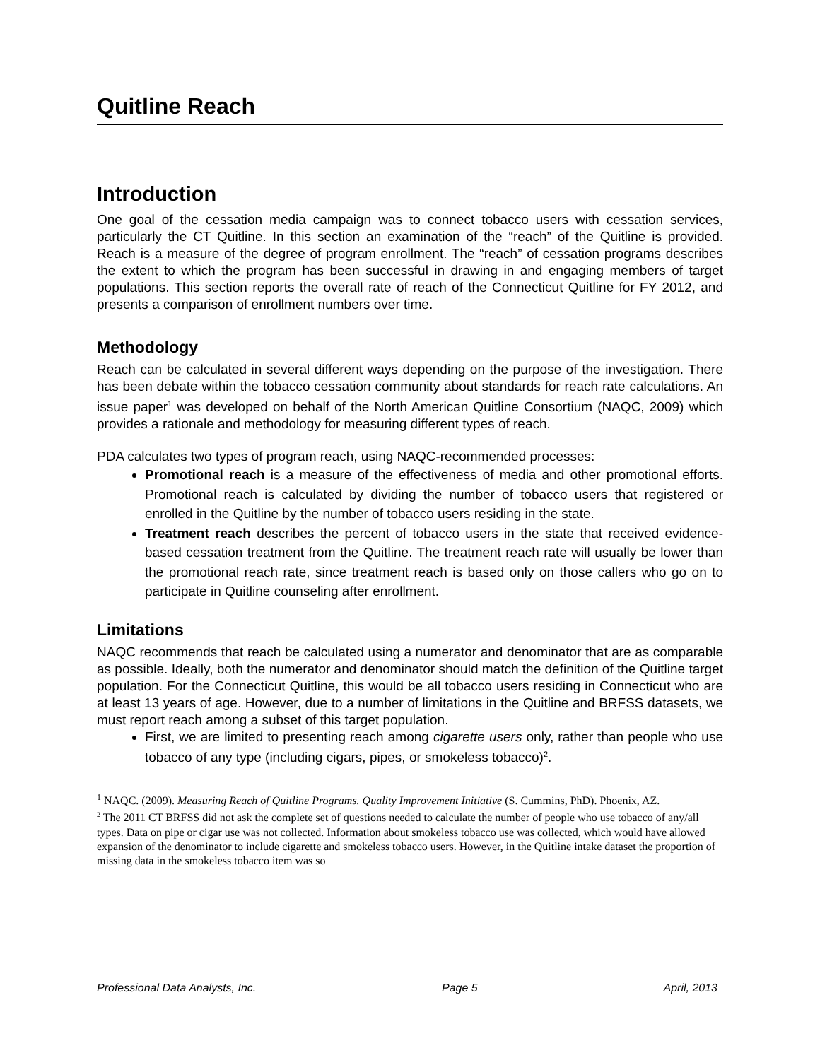Quitline Reach
Introduction
One goal of the cessation media campaign was to connect tobacco users with cessation services, particularly the CT Quitline. In this section an examination of the “reach” of the Quitline is provided. Reach is a measure of the degree of program enrollment. The “reach” of cessation programs describes the extent to which the program has been successful in drawing in and engaging members of target populations. This section reports the overall rate of reach of the Connecticut Quitline for FY 2012, and presents a comparison of enrollment numbers over time.
Methodology
Reach can be calculated in several different ways depending on the purpose of the investigation. There has been debate within the tobacco cessation community about standards for reach rate calculations. An issue paper<sup>1</sup> was developed on behalf of the North American Quitline Consortium (NAQC, 2009) which provides a rationale and methodology for measuring different types of reach.
PDA calculates two types of program reach, using NAQC-recommended processes:
Promotional reach is a measure of the effectiveness of media and other promotional efforts. Promotional reach is calculated by dividing the number of tobacco users that registered or enrolled in the Quitline by the number of tobacco users residing in the state.
Treatment reach describes the percent of tobacco users in the state that received evidence-based cessation treatment from the Quitline. The treatment reach rate will usually be lower than the promotional reach rate, since treatment reach is based only on those callers who go on to participate in Quitline counseling after enrollment.
Limitations
NAQC recommends that reach be calculated using a numerator and denominator that are as comparable as possible. Ideally, both the numerator and denominator should match the definition of the Quitline target population. For the Connecticut Quitline, this would be all tobacco users residing in Connecticut who are at least 13 years of age. However, due to a number of limitations in the Quitline and BRFSS datasets, we must report reach among a subset of this target population.
First, we are limited to presenting reach among cigarette users only, rather than people who use tobacco of any type (including cigars, pipes, or smokeless tobacco)<sup>2</sup>.
<sup>1</sup> NAQC. (2009). Measuring Reach of Quitline Programs. Quality Improvement Initiative (S. Cummins, PhD). Phoenix, AZ.
<sup>2</sup> The 2011 CT BRFSS did not ask the complete set of questions needed to calculate the number of people who use tobacco of any/all types. Data on pipe or cigar use was not collected. Information about smokeless tobacco use was collected, which would have allowed expansion of the denominator to include cigarette and smokeless tobacco users. However, in the Quitline intake dataset the proportion of missing data in the smokeless tobacco item was so
Professional Data Analysts, Inc. Page 5 April, 2013